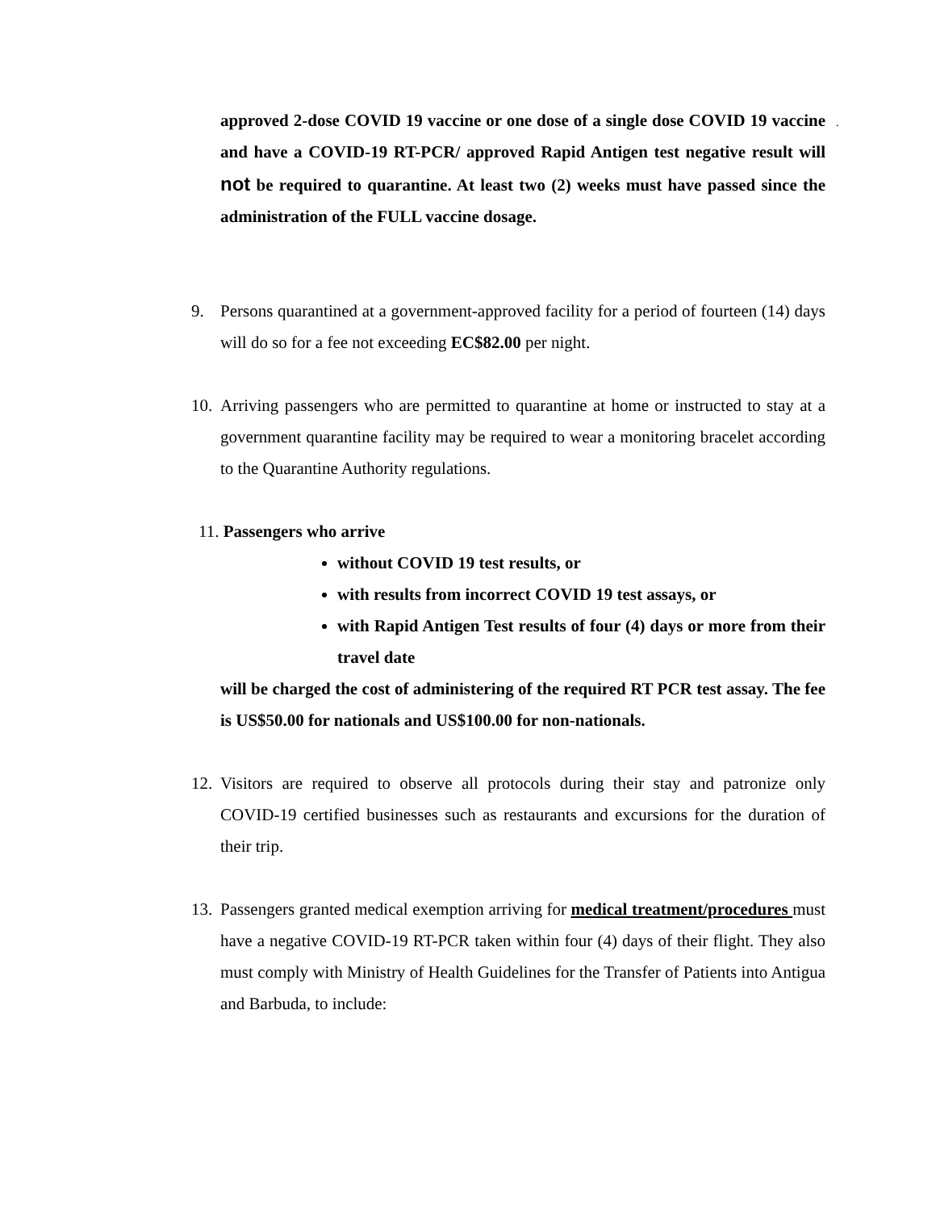.
approved 2-dose COVID 19 vaccine or one dose of a single dose COVID 19 vaccine and have a COVID-19 RT-PCR/ approved Rapid Antigen test negative result will not be required to quarantine. At least two (2) weeks must have passed since the administration of the FULL vaccine dosage.
9.
Persons quarantined at a government-approved facility for a period of fourteen (14) days will do so for a fee not exceeding EC$82.00 per night.
10.
Arriving passengers who are permitted to quarantine at home or instructed to stay at a government quarantine facility may be required to wear a monitoring bracelet according to the Quarantine Authority regulations.
11. Passengers who arrive
without COVID 19 test results, or
with results from incorrect COVID 19 test assays, or
with Rapid Antigen Test results of four (4) days or more from their travel date
will be charged the cost of administering of the required RT PCR test assay. The fee is US$50.00 for nationals and US$100.00 for non-nationals.
12.
Visitors are required to observe all protocols during their stay and patronize only COVID-19 certified businesses such as restaurants and excursions for the duration of their trip.
13.
Passengers granted medical exemption arriving for medical treatment/procedures must have a negative COVID-19 RT-PCR taken within four (4) days of their flight. They also must comply with Ministry of Health Guidelines for the Transfer of Patients into Antigua and Barbuda, to include: